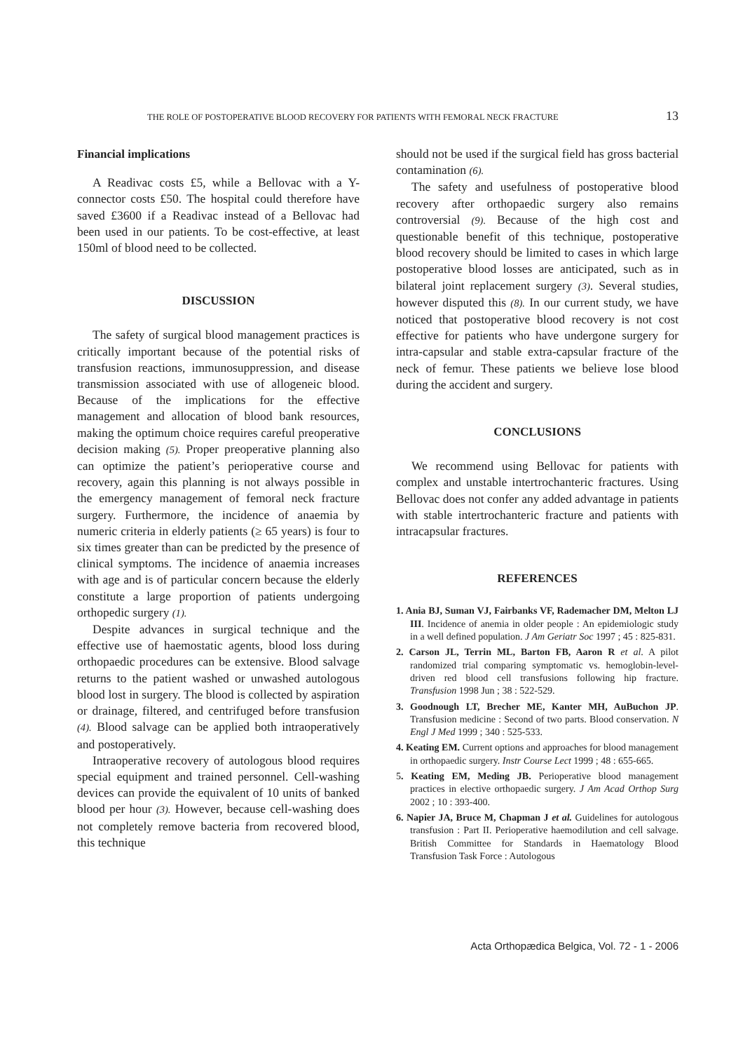THE ROLE OF POSTOPERATIVE BLOOD RECOVERY FOR PATIENTS WITH FEMORAL NECK FRACTURE 13
Financial implications
A Readivac costs £5, while a Bellovac with a Y-connector costs £50. The hospital could therefore have saved £3600 if a Readivac instead of a Bellovac had been used in our patients. To be cost-effective, at least 150ml of blood need to be collected.
DISCUSSION
The safety of surgical blood management practices is critically important because of the potential risks of transfusion reactions, immunosuppression, and disease transmission associated with use of allogeneic blood. Because of the implications for the effective management and allocation of blood bank resources, making the optimum choice requires careful preoperative decision making (5). Proper preoperative planning also can optimize the patient’s perioperative course and recovery, again this planning is not always possible in the emergency management of femoral neck fracture surgery. Furthermore, the incidence of anaemia by numeric criteria in elderly patients (≥ 65 years) is four to six times greater than can be predicted by the presence of clinical symptoms. The incidence of anaemia increases with age and is of particular concern because the elderly constitute a large proportion of patients undergoing orthopedic surgery (1).
Despite advances in surgical technique and the effective use of haemostatic agents, blood loss during orthopaedic procedures can be extensive. Blood salvage returns to the patient washed or unwashed autologous blood lost in surgery. The blood is collected by aspiration or drainage, filtered, and centrifuged before transfusion (4). Blood salvage can be applied both intraoperatively and postoperatively.
Intraoperative recovery of autologous blood requires special equipment and trained personnel. Cell-washing devices can provide the equivalent of 10 units of banked blood per hour (3). However, because cell-washing does not completely remove bacteria from recovered blood, this technique
should not be used if the surgical field has gross bacterial contamination (6).
The safety and usefulness of postoperative blood recovery after orthopaedic surgery also remains controversial (9). Because of the high cost and questionable benefit of this technique, postoperative blood recovery should be limited to cases in which large postoperative blood losses are anticipated, such as in bilateral joint replacement surgery (3). Several studies, however disputed this (8). In our current study, we have noticed that postoperative blood recovery is not cost effective for patients who have undergone surgery for intra-capsular and stable extra-capsular fracture of the neck of femur. These patients we believe lose blood during the accident and surgery.
CONCLUSIONS
We recommend using Bellovac for patients with complex and unstable intertrochanteric fractures. Using Bellovac does not confer any added advantage in patients with stable intertrochanteric fracture and patients with intracapsular fractures.
REFERENCES
1. Ania BJ, Suman VJ, Fairbanks VF, Rademacher DM, Melton LJ III. Incidence of anemia in older people : An epidemiologic study in a well defined population. J Am Geriatr Soc 1997 ; 45 : 825-831.
2. Carson JL, Terrin ML, Barton FB, Aaron R et al. A pilot randomized trial comparing symptomatic vs. hemoglobin-level-driven red blood cell transfusions following hip fracture. Transfusion 1998 Jun ; 38 : 522-529.
3. Goodnough LT, Brecher ME, Kanter MH, AuBuchon JP. Transfusion medicine : Second of two parts. Blood conservation. N Engl J Med 1999 ; 340 : 525-533.
4. Keating EM. Current options and approaches for blood management in orthopaedic surgery. Instr Course Lect 1999 ; 48 : 655-665.
5. Keating EM, Meding JB. Perioperative blood management practices in elective orthopaedic surgery. J Am Acad Orthop Surg 2002 ; 10 : 393-400.
6. Napier JA, Bruce M, Chapman J et al. Guidelines for autologous transfusion : Part II. Perioperative haemodilution and cell salvage. British Committee for Standards in Haematology Blood Transfusion Task Force : Autologous
Acta Orthopædica Belgica, Vol. 72 - 1 - 2006